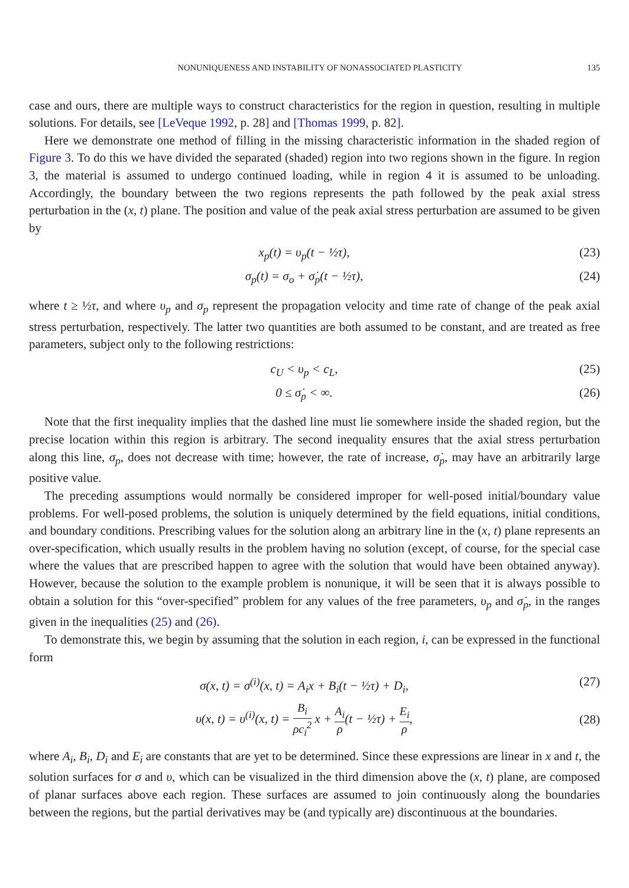NONUNIQUENESS AND INSTABILITY OF NONASSOCIATED PLASTICITY 135
case and ours, there are multiple ways to construct characteristics for the region in question, resulting in multiple solutions. For details, see [LeVeque 1992, p. 28] and [Thomas 1999, p. 82].
Here we demonstrate one method of filling in the missing characteristic information in the shaded region of Figure 3. To do this we have divided the separated (shaded) region into two regions shown in the figure. In region 3, the material is assumed to undergo continued loading, while in region 4 it is assumed to be unloading. Accordingly, the boundary between the two regions represents the path followed by the peak axial stress perturbation in the (x, t) plane. The position and value of the peak axial stress perturbation are assumed to be given by
x<sub>p</sub>(t) = υ<sub>p</sub>(t − ½τ), (23)
σ<sub>p</sub>(t) = σ<sub>o</sub> + σ̇<sub>p</sub>(t − ½τ), (24)
where t ≥ ½τ, and where υ<sub>p</sub> and σ<sub>p</sub> represent the propagation velocity and time rate of change of the peak axial stress perturbation, respectively. The latter two quantities are both assumed to be constant, and are treated as free parameters, subject only to the following restrictions:
c<sub>U</sub> < υ<sub>p</sub> < c<sub>L</sub>, (25)
0 ≤ σ̇<sub>p</sub> < ∞. (26)
Note that the first inequality implies that the dashed line must lie somewhere inside the shaded region, but the precise location within this region is arbitrary. The second inequality ensures that the axial stress perturbation along this line, σ<sub>p</sub>, does not decrease with time; however, the rate of increase, σ̇<sub>p</sub>, may have an arbitrarily large positive value.
The preceding assumptions would normally be considered improper for well-posed initial/boundary value problems. For well-posed problems, the solution is uniquely determined by the field equations, initial conditions, and boundary conditions. Prescribing values for the solution along an arbitrary line in the (x, t) plane represents an over-specification, which usually results in the problem having no solution (except, of course, for the special case where the values that are prescribed happen to agree with the solution that would have been obtained anyway). However, because the solution to the example problem is nonunique, it will be seen that it is always possible to obtain a solution for this “over-specified” problem for any values of the free parameters, υ<sub>p</sub> and σ̇<sub>p</sub>, in the ranges given in the inequalities (25) and (26).
To demonstrate this, we begin by assuming that the solution in each region, i, can be expressed in the functional form
σ(x, t) = σ<sup>(i)</sup>(x, t) = A<sub>i</sub>x + B<sub>i</sub>(t − ½τ) + D<sub>i</sub>, (27)
υ(x, t) = υ<sup>(i)</sup>(x, t) = B<sub>i</sub> ρc<sub>i</sub><sup>2</sup> x + A<sub>i</sub> ρ(t − ½τ) + E<sub>i</sub> ρ, (28)
where A<sub>i</sub>, B<sub>i</sub>, D<sub>i</sub> and E<sub>i</sub> are constants that are yet to be determined. Since these expressions are linear in x and t, the solution surfaces for σ and υ, which can be visualized in the third dimension above the (x, t) plane, are composed of planar surfaces above each region. These surfaces are assumed to join continuously along the boundaries between the regions, but the partial derivatives may be (and typically are) discontinuous at the boundaries.